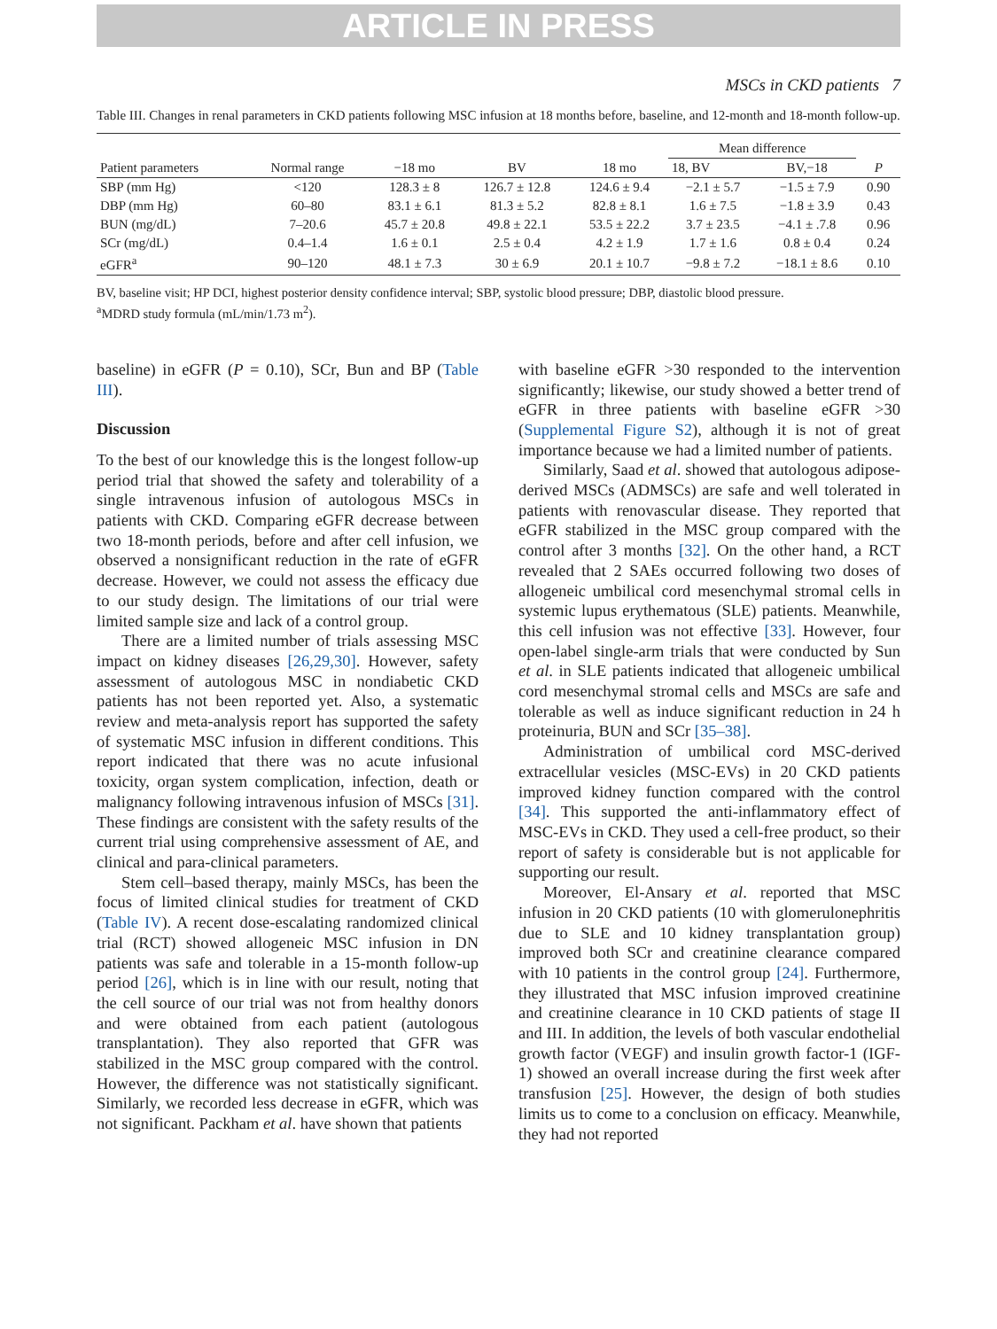ARTICLE IN PRESS
MSCs in CKD patients 7
Table III. Changes in renal parameters in CKD patients following MSC infusion at 18 months before, baseline, and 12-month and 18-month follow-up.
| Patient parameters | Normal range | −18 mo | BV | 18 mo | Mean difference | | P |
| --- | --- | --- | --- | --- | --- | --- | --- |
| | | | | | 18, BV | BV,−18 | |
| SBP (mm Hg) | <120 | 128.3 ± 8 | 126.7 ± 12.8 | 124.6 ± 9.4 | −2.1 ± 5.7 | −1.5 ± 7.9 | 0.90 |
| DBP (mm Hg) | 60–80 | 83.1 ± 6.1 | 81.3 ± 5.2 | 82.8 ± 8.1 | 1.6 ± 7.5 | −1.8 ± 3.9 | 0.43 |
| BUN (mg/dL) | 7–20.6 | 45.7 ± 20.8 | 49.8 ± 22.1 | 53.5 ± 22.2 | 3.7 ± 23.5 | −4.1 ± .7.8 | 0.96 |
| SCr (mg/dL) | 0.4–1.4 | 1.6 ± 0.1 | 2.5 ± 0.4 | 4.2 ± 1.9 | 1.7 ± 1.6 | 0.8 ± 0.4 | 0.24 |
| eGFR<sup>a</sup> | 90–120 | 48.1 ± 7.3 | 30 ± 6.9 | 20.1 ± 10.7 | −9.8 ± 7.2 | −18.1 ± 8.6 | 0.10 |
BV, baseline visit; HP DCI, highest posterior density confidence interval; SBP, systolic blood pressure; DBP, diastolic blood pressure.
<sup>a</sup> MDRD study formula (mL/min/1.73 m<sup>2</sup>).
baseline) in eGFR (P = 0.10), SCr, Bun and BP (Table III).
Discussion
To the best of our knowledge this is the longest follow-up period trial that showed the safety and tolerability of a single intravenous infusion of autologous MSCs in patients with CKD. Comparing eGFR decrease between two 18-month periods, before and after cell infusion, we observed a nonsignificant reduction in the rate of eGFR decrease. However, we could not assess the efficacy due to our study design. The limitations of our trial were limited sample size and lack of a control group.
There are a limited number of trials assessing MSC impact on kidney diseases [26,29,30]. However, safety assessment of autologous MSC in nondiabetic CKD patients has not been reported yet. Also, a systematic review and meta-analysis report has supported the safety of systematic MSC infusion in different conditions. This report indicated that there was no acute infusional toxicity, organ system complication, infection, death or malignancy following intravenous infusion of MSCs [31]. These findings are consistent with the safety results of the current trial using comprehensive assessment of AE, and clinical and para-clinical parameters.
Stem cell–based therapy, mainly MSCs, has been the focus of limited clinical studies for treatment of CKD (Table IV). A recent dose-escalating randomized clinical trial (RCT) showed allogeneic MSC infusion in DN patients was safe and tolerable in a 15-month follow-up period [26], which is in line with our result, noting that the cell source of our trial was not from healthy donors and were obtained from each patient (autologous transplantation). They also reported that GFR was stabilized in the MSC group compared with the control. However, the difference was not statistically significant. Similarly, we recorded less decrease in eGFR, which was not significant. Packham et al. have shown that patients
with baseline eGFR >30 responded to the intervention significantly; likewise, our study showed a better trend of eGFR in three patients with baseline eGFR >30 (Supplemental Figure S2), although it is not of great importance because we had a limited number of patients.
Similarly, Saad et al. showed that autologous adipose-derived MSCs (ADMSCs) are safe and well tolerated in patients with renovascular disease. They reported that eGFR stabilized in the MSC group compared with the control after 3 months [32]. On the other hand, a RCT revealed that 2 SAEs occurred following two doses of allogeneic umbilical cord mesenchymal stromal cells in systemic lupus erythematous (SLE) patients. Meanwhile, this cell infusion was not effective [33]. However, four open-label single-arm trials that were conducted by Sun et al. in SLE patients indicated that allogeneic umbilical cord mesenchymal stromal cells and MSCs are safe and tolerable as well as induce significant reduction in 24 h proteinuria, BUN and SCr [35–38].
Administration of umbilical cord MSC-derived extracellular vesicles (MSC-EVs) in 20 CKD patients improved kidney function compared with the control [34]. This supported the anti-inflammatory effect of MSC-EVs in CKD. They used a cell-free product, so their report of safety is considerable but is not applicable for supporting our result.
Moreover, El-Ansary et al. reported that MSC infusion in 20 CKD patients (10 with glomerulonephritis due to SLE and 10 kidney transplantation group) improved both SCr and creatinine clearance compared with 10 patients in the control group [24]. Furthermore, they illustrated that MSC infusion improved creatinine and creatinine clearance in 10 CKD patients of stage II and III. In addition, the levels of both vascular endothelial growth factor (VEGF) and insulin growth factor-1 (IGF-1) showed an overall increase during the first week after transfusion [25]. However, the design of both studies limits us to come to a conclusion on efficacy. Meanwhile, they had not reported